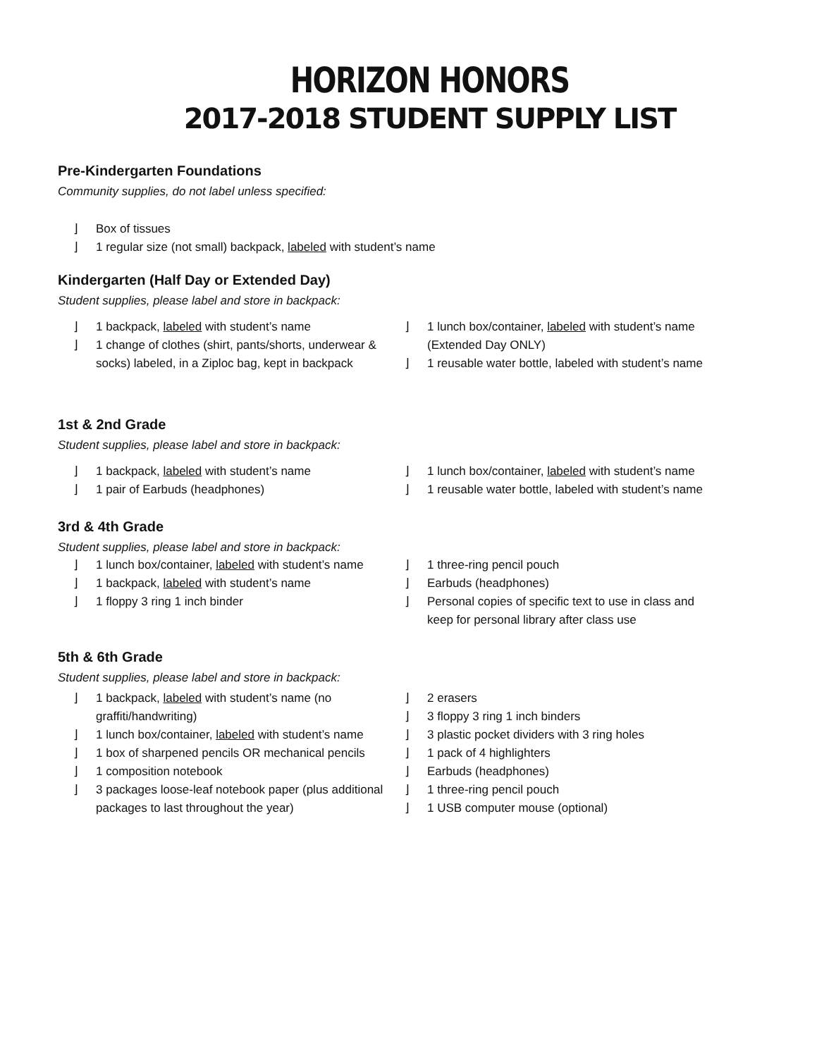HORIZON HONORS
2017-2018 STUDENT SUPPLY LIST
Pre-Kindergarten Foundations
Community supplies, do not label unless specified:
⌋ Box of tissues
⌋ 1 regular size (not small) backpack, labeled with student’s name
Kindergarten (Half Day or Extended Day)
Student supplies, please label and store in backpack:
⌋ 1 backpack, labeled with student’s name
⌋ 1 change of clothes (shirt, pants/shorts, underwear & socks) labeled, in a Ziploc bag, kept in backpack
⌋ 1 lunch box/container, labeled with student’s name (Extended Day ONLY)
⌋ 1 reusable water bottle, labeled with student’s name
1st & 2nd Grade
Student supplies, please label and store in backpack:
⌋ 1 backpack, labeled with student’s name
⌋ 1 pair of Earbuds (headphones)
⌋ 1 lunch box/container, labeled with student’s name
⌋ 1 reusable water bottle, labeled with student’s name
3rd & 4th Grade
Student supplies, please label and store in backpack:
⌋ 1 lunch box/container, labeled with student’s name
⌋ 1 backpack, labeled with student’s name
⌋ 1 floppy 3 ring 1 inch binder
⌋ 1 three-ring pencil pouch
⌋ Earbuds (headphones)
⌋ Personal copies of specific text to use in class and keep for personal library after class use
5th & 6th Grade
Student supplies, please label and store in backpack:
⌋ 1 backpack, labeled with student’s name (no graffiti/handwriting)
⌋ 1 lunch box/container, labeled with student’s name
⌋ 1 box of sharpened pencils OR mechanical pencils
⌋ 1 composition notebook
⌋ 3 packages loose-leaf notebook paper (plus additional packages to last throughout the year)
⌋ 2 erasers
⌋ 3 floppy 3 ring 1 inch binders
⌋ 3 plastic pocket dividers with 3 ring holes
⌋ 1 pack of 4 highlighters
⌋ Earbuds (headphones)
⌋ 1 three-ring pencil pouch
⌋ 1 USB computer mouse (optional)